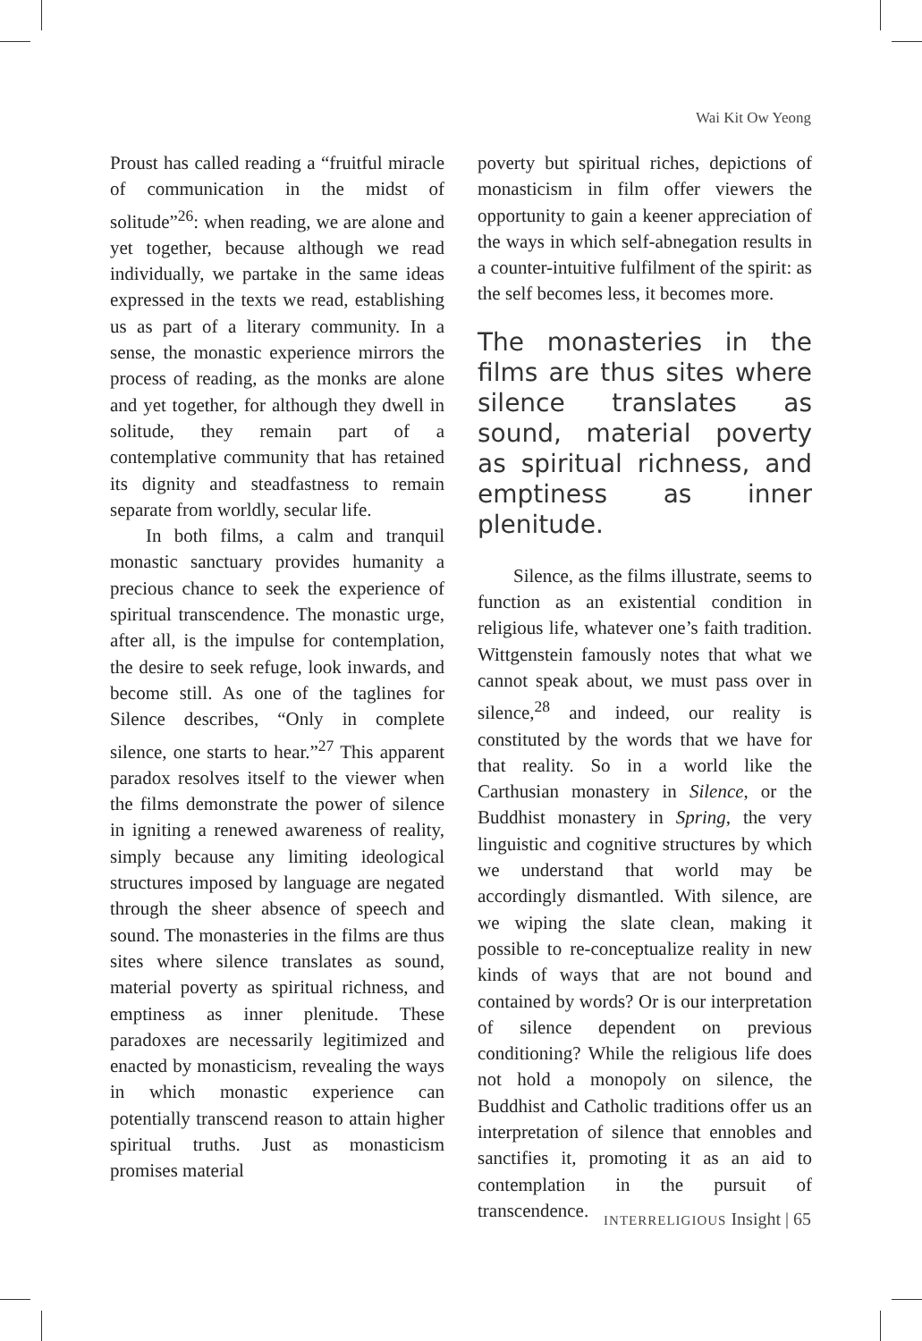Wai Kit Ow Yeong
Proust has called reading a “fruitful miracle of communication in the midst of solitude”<sup>26</sup>: when reading, we are alone and yet together, because although we read individually, we partake in the same ideas expressed in the texts we read, establishing us as part of a literary community. In a sense, the monastic experience mirrors the process of reading, as the monks are alone and yet together, for although they dwell in solitude, they remain part of a contemplative community that has retained its dignity and steadfastness to remain separate from worldly, secular life.
In both films, a calm and tranquil monastic sanctuary provides humanity a precious chance to seek the experience of spiritual transcendence. The monastic urge, after all, is the impulse for contemplation, the desire to seek refuge, look inwards, and become still. As one of the taglines for Silence describes, “Only in complete silence, one starts to hear.”<sup>27</sup> This apparent paradox resolves itself to the viewer when the films demonstrate the power of silence in igniting a renewed awareness of reality, simply because any limiting ideological structures imposed by language are negated through the sheer absence of speech and sound. The monasteries in the films are thus sites where silence translates as sound, material poverty as spiritual richness, and emptiness as inner plenitude. These paradoxes are necessarily legitimized and enacted by monasticism, revealing the ways in which monastic experience can potentially transcend reason to attain higher spiritual truths. Just as monasticism promises material
poverty but spiritual riches, depictions of monasticism in film offer viewers the opportunity to gain a keener appreciation of the ways in which self-abnegation results in a counter-intuitive fulfilment of the spirit: as the self becomes less, it becomes more.
The monasteries in the films are thus sites where silence translates as sound, material poverty as spiritual richness, and emptiness as inner plenitude.
Silence, as the films illustrate, seems to function as an existential condition in religious life, whatever one’s faith tradition. Wittgenstein famously notes that what we cannot speak about, we must pass over in silence,<sup>28</sup> and indeed, our reality is constituted by the words that we have for that reality. So in a world like the Carthusian monastery in Silence, or the Buddhist monastery in Spring, the very linguistic and cognitive structures by which we understand that world may be accordingly dismantled. With silence, are we wiping the slate clean, making it possible to re-conceptualize reality in new kinds of ways that are not bound and contained by words? Or is our interpretation of silence dependent on previous conditioning? While the religious life does not hold a monopoly on silence, the Buddhist and Catholic traditions offer us an interpretation of silence that ennobles and sanctifies it, promoting it as an aid to contemplation in the pursuit of transcendence.
INTERRELIGIOUS Insight | 65